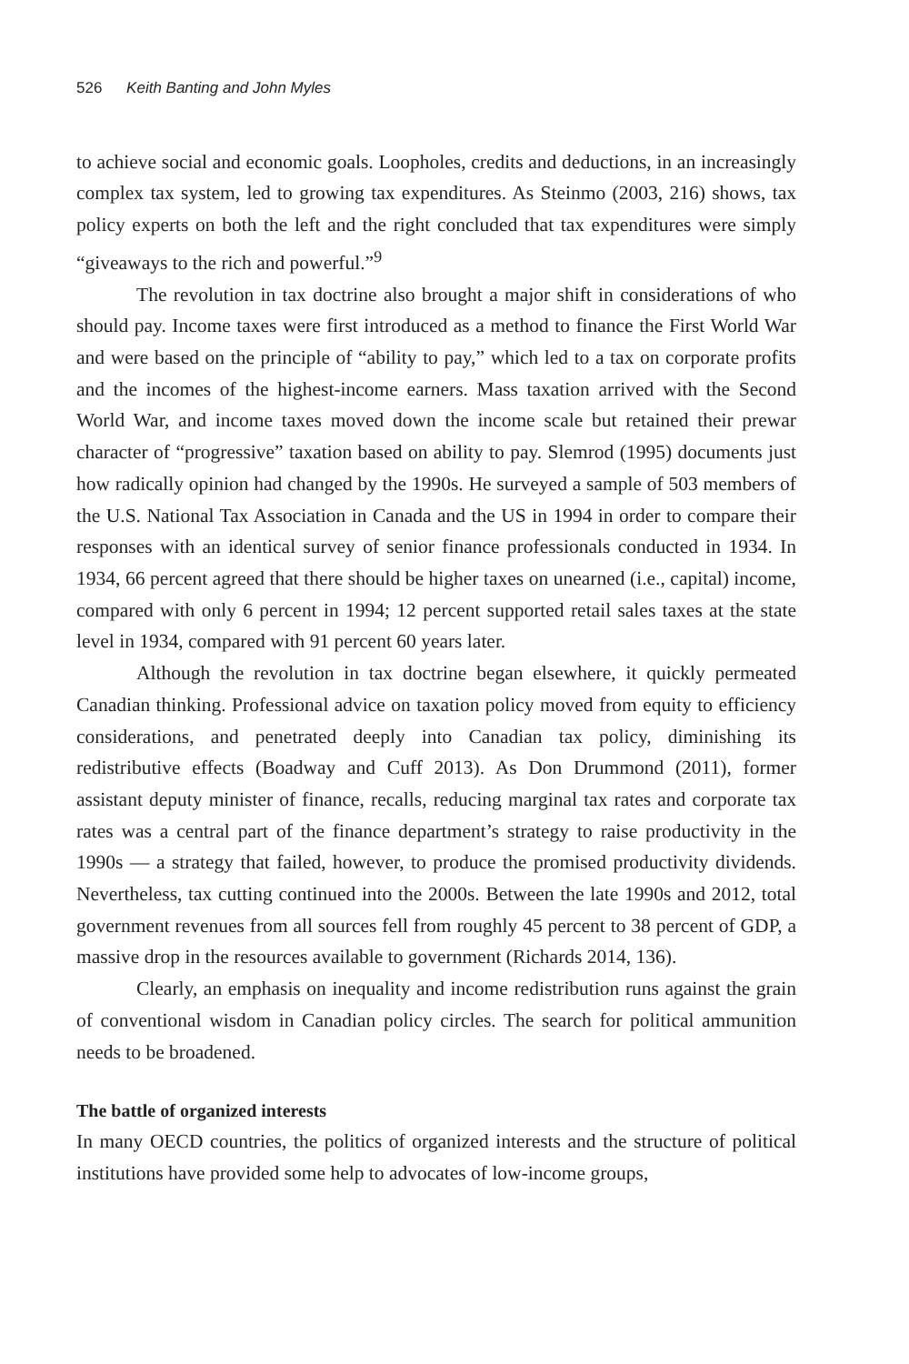526 Keith Banting and John Myles
to achieve social and economic goals. Loopholes, credits and deductions, in an increasingly complex tax system, led to growing tax expenditures. As Steinmo (2003, 216) shows, tax policy experts on both the left and the right concluded that tax expenditures were simply “giveaways to the rich and powerful.”<sup>9</sup>
The revolution in tax doctrine also brought a major shift in considerations of who should pay. Income taxes were first introduced as a method to finance the First World War and were based on the principle of “ability to pay,” which led to a tax on corporate profits and the incomes of the highest-income earners. Mass taxation arrived with the Second World War, and income taxes moved down the income scale but retained their prewar character of “progressive” taxation based on ability to pay. Slemrod (1995) documents just how radically opinion had changed by the 1990s. He surveyed a sample of 503 members of the U.S. National Tax Association in Canada and the US in 1994 in order to compare their responses with an identical survey of senior finance professionals conducted in 1934. In 1934, 66 percent agreed that there should be higher taxes on unearned (i.e., capital) income, compared with only 6 percent in 1994; 12 percent supported retail sales taxes at the state level in 1934, compared with 91 percent 60 years later.
Although the revolution in tax doctrine began elsewhere, it quickly permeated Canadian thinking. Professional advice on taxation policy moved from equity to efficiency considerations, and penetrated deeply into Canadian tax policy, diminishing its redistributive effects (Boadway and Cuff 2013). As Don Drummond (2011), former assistant deputy minister of finance, recalls, reducing marginal tax rates and corporate tax rates was a central part of the finance department’s strategy to raise productivity in the 1990s — a strategy that failed, however, to produce the promised productivity dividends. Nevertheless, tax cutting continued into the 2000s. Between the late 1990s and 2012, total government revenues from all sources fell from roughly 45 percent to 38 percent of GDP, a massive drop in the resources available to government (Richards 2014, 136).
Clearly, an emphasis on inequality and income redistribution runs against the grain of conventional wisdom in Canadian policy circles. The search for political ammunition needs to be broadened.
The battle of organized interests
In many OECD countries, the politics of organized interests and the structure of political institutions have provided some help to advocates of low-income groups,